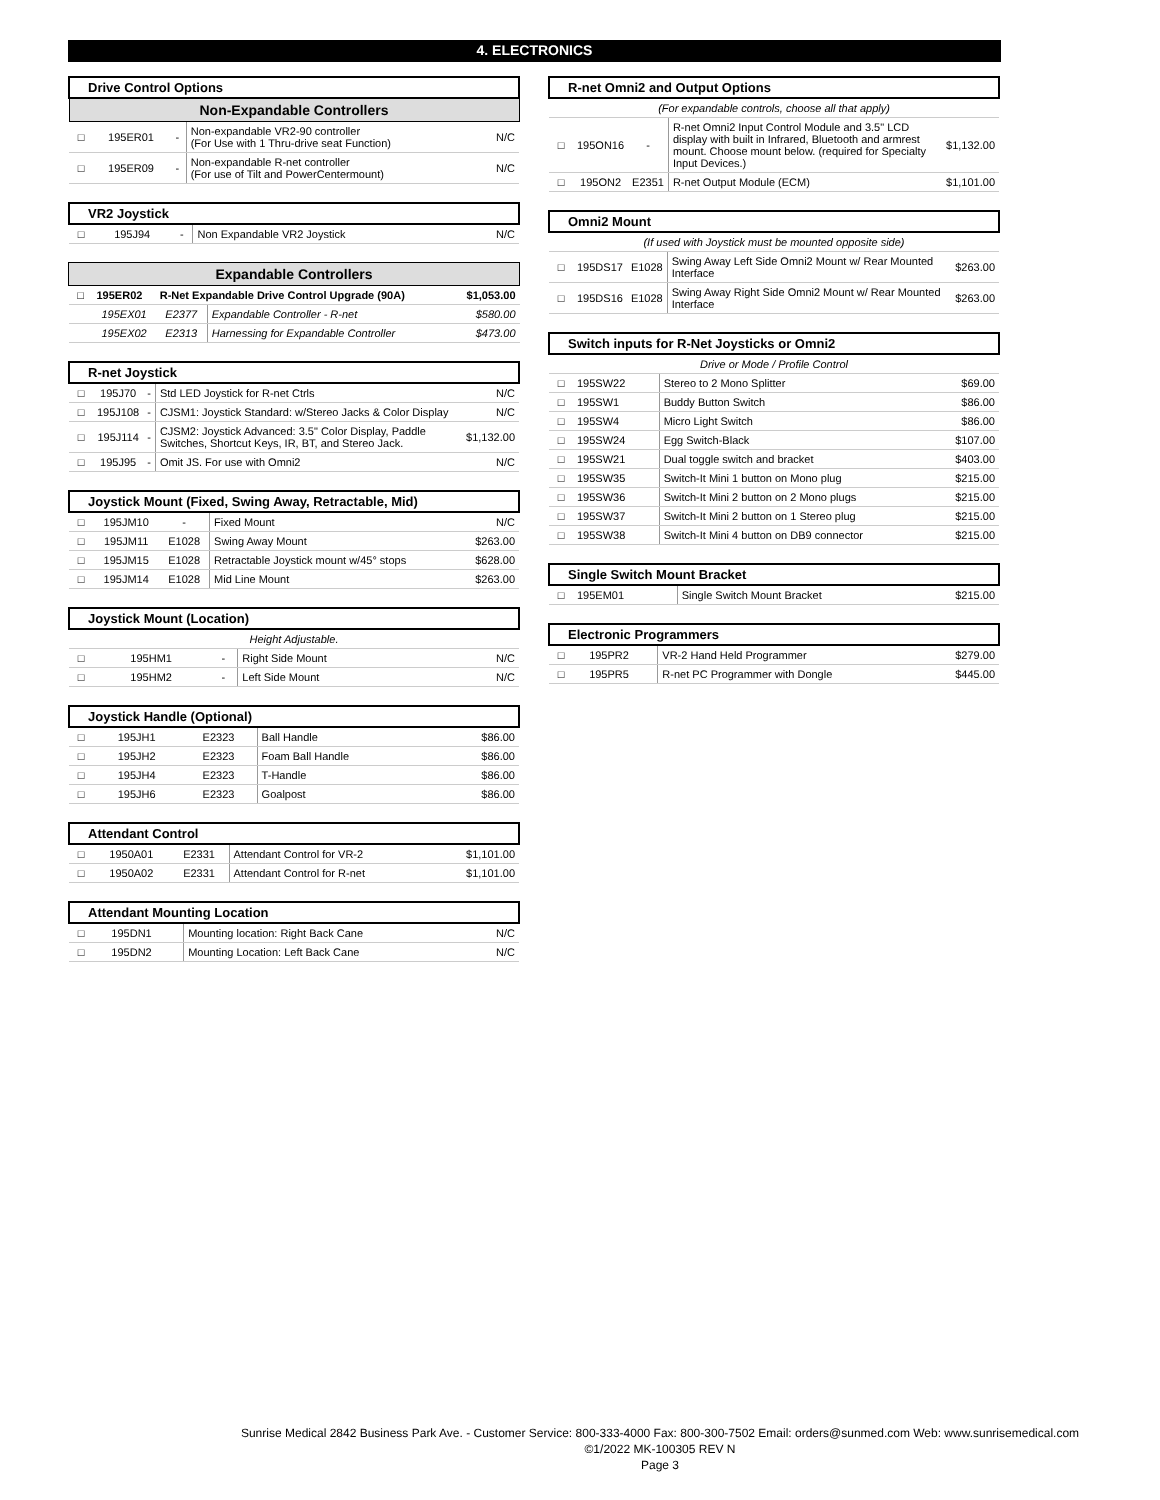4. ELECTRONICS
| Drive Control Options | | | | |
| --- | --- | --- | --- | --- |
| Non-Expandable Controllers | | | | |
| □ | 195ER01 | - | Non-expandable VR2-90 controller (For Use with 1 Thru-drive seat Function) | N/C |
| □ | 195ER09 | - | Non-expandable R-net controller (For use of Tilt and PowerCentermount) | N/C |
| VR2 Joystick | | | | |
| --- | --- | --- | --- | --- |
| □ | 195J94 | - | Non Expandable VR2 Joystick | N/C |
| Expandable Controllers | | | | |
| --- | --- | --- | --- | --- |
| □ | 195ER02 | R-Net Expandable Drive Control Upgrade (90A) | | $1,053.00 |
| | 195EX01 | E2377 | Expandable Controller - R-net | $580.00 |
| | 195EX02 | E2313 | Harnessing for Expandable Controller | $473.00 |
| R-net Joystick | | | | |
| --- | --- | --- | --- | --- |
| □ | 195J70 | - | Std LED Joystick for R-net Ctrls | N/C |
| □ | 195J108 | - | CJSM1: Joystick Standard: w/Stereo Jacks & Color Display | N/C |
| □ | 195J114 | - | CJSM2: Joystick Advanced: 3.5" Color Display, Paddle Switches, Shortcut Keys, IR, BT, and Stereo Jack. | $1,132.00 |
| □ | 195J95 | - | Omit JS. For use with Omni2 | N/C |
| Joystick Mount (Fixed, Swing Away, Retractable, Mid) | | | | |
| --- | --- | --- | --- | --- |
| □ | 195JM10 | - | Fixed Mount | N/C |
| □ | 195JM11 | E1028 | Swing Away Mount | $263.00 |
| □ | 195JM15 | E1028 | Retractable Joystick mount w/45° stops | $628.00 |
| □ | 195JM14 | E1028 | Mid Line Mount | $263.00 |
| Joystick Mount (Location) | | | | |
| --- | --- | --- | --- | --- |
| Height Adjustable. | | | | |
| □ | 195HM1 | - | Right Side Mount | N/C |
| □ | 195HM2 | - | Left Side Mount | N/C |
| Joystick Handle (Optional) | | | | |
| --- | --- | --- | --- | --- |
| □ | 195JH1 | E2323 | Ball Handle | $86.00 |
| □ | 195JH2 | E2323 | Foam Ball Handle | $86.00 |
| □ | 195JH4 | E2323 | T-Handle | $86.00 |
| □ | 195JH6 | E2323 | Goalpost | $86.00 |
| Attendant Control | | | | |
| --- | --- | --- | --- | --- |
| □ | 1950A01 | E2331 | Attendant Control for VR-2 | $1,101.00 |
| □ | 1950A02 | E2331 | Attendant Control for R-net | $1,101.00 |
| Attendant Mounting Location | | | | |
| --- | --- | --- | --- | --- |
| □ | 195DN1 | | Mounting location: Right Back Cane | N/C |
| □ | 195DN2 | | Mounting Location: Left Back Cane | N/C |
| R-net Omni2 and Output Options | | | | |
| --- | --- | --- | --- | --- |
| (For expandable controls, choose all that apply) | | | | |
| □ | 195ON16 | - | R-net Omni2 Input Control Module and 3.5" LCD display with built in Infrared, Bluetooth and armrest mount. Choose mount below. (required for Specialty Input Devices.) | $1,132.00 |
| □ | 195ON2 | E2351 | R-net Output Module (ECM) | $1,101.00 |
| Omni2 Mount | | | | |
| --- | --- | --- | --- | --- |
| (If used with Joystick must be mounted opposite side) | | | | |
| □ | 195DS17 | E1028 | Swing Away Left Side Omni2 Mount w/ Rear Mounted Interface | $263.00 |
| □ | 195DS16 | E1028 | Swing Away Right Side Omni2 Mount w/ Rear Mounted Interface | $263.00 |
| Switch inputs for R-Net Joysticks or Omni2 | | | | |
| --- | --- | --- | --- | --- |
| Drive or Mode / Profile Control | | | | |
| □ | 195SW22 | | Stereo to 2 Mono Splitter | $69.00 |
| □ | 195SW1 | | Buddy Button Switch | $86.00 |
| □ | 195SW4 | | Micro Light Switch | $86.00 |
| □ | 195SW24 | | Egg Switch-Black | $107.00 |
| □ | 195SW21 | | Dual toggle switch and bracket | $403.00 |
| □ | 195SW35 | | Switch-It Mini 1 button on Mono plug | $215.00 |
| □ | 195SW36 | | Switch-It Mini 2 button on 2 Mono plugs | $215.00 |
| □ | 195SW37 | | Switch-It Mini 2 button on 1 Stereo plug | $215.00 |
| □ | 195SW38 | | Switch-It Mini 4 button on DB9 connector | $215.00 |
| Single Switch Mount Bracket | | | | |
| --- | --- | --- | --- | --- |
| □ | 195EM01 | | Single Switch Mount Bracket | $215.00 |
| Electronic Programmers | | | | |
| --- | --- | --- | --- | --- |
| □ | 195PR2 | | VR-2 Hand Held Programmer | $279.00 |
| □ | 195PR5 | | R-net PC Programmer with Dongle | $445.00 |
Sunrise Medical 2842 Business Park Ave. - Customer Service: 800-333-4000 Fax: 800-300-7502 Email: orders@sunmed.com Web: www.sunrisemedical.com
©1/2022 MK-100305 REV N
Page 3